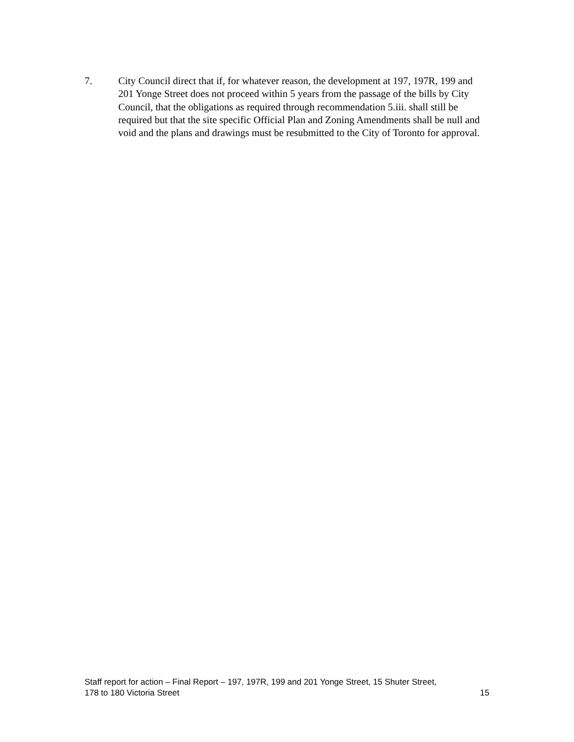7. City Council direct that if, for whatever reason, the development at 197, 197R, 199 and 201 Yonge Street does not proceed within 5 years from the passage of the bills by City Council, that the obligations as required through recommendation 5.iii. shall still be required but that the site specific Official Plan and Zoning Amendments shall be null and void and the plans and drawings must be resubmitted to the City of Toronto for approval.
Staff report for action – Final Report – 197, 197R, 199 and 201 Yonge Street, 15 Shuter Street,
178 to 180 Victoria Street 15